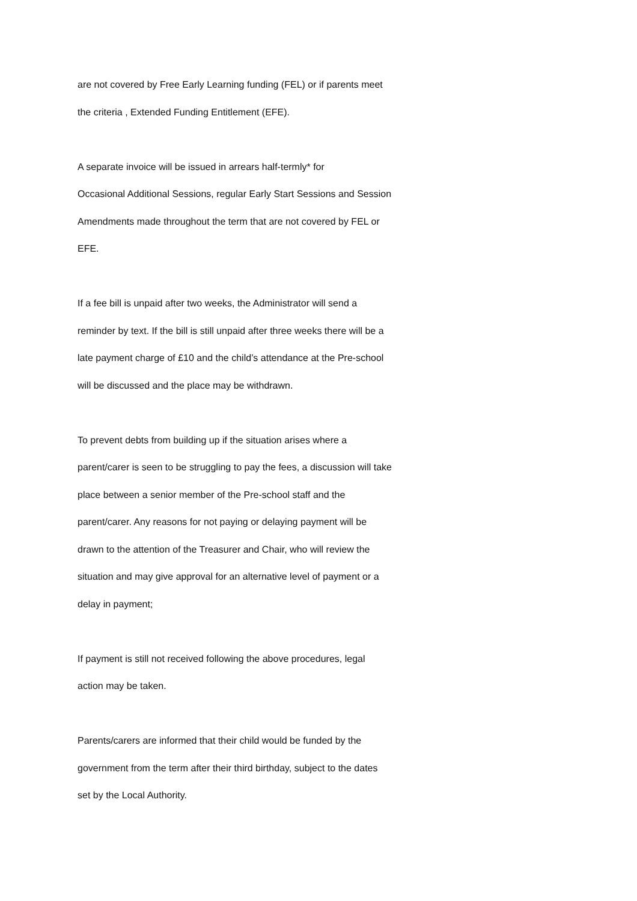are not covered by Free Early Learning funding (FEL) or if parents meet
the criteria , Extended Funding Entitlement (EFE).
A separate invoice will be issued in arrears half-termly* for
Occasional Additional Sessions, regular Early Start Sessions and Session
Amendments made throughout the term that are not covered by FEL or
EFE.
If a fee bill is unpaid after two weeks, the Administrator will send a
reminder by text. If the bill is still unpaid after three weeks there will be a
late payment charge of £10 and the child’s attendance at the Pre-school
will be discussed and the place may be withdrawn.
To prevent debts from building up if the situation arises where a
parent/carer is seen to be struggling to pay the fees, a discussion will take
place between a senior member of the Pre-school staff and the
parent/carer. Any reasons for not paying or delaying payment will be
drawn to the attention of the Treasurer and Chair, who will review the
situation and may give approval for an alternative level of payment or a
delay in payment;
If payment is still not received following the above procedures, legal
action may be taken.
Parents/carers are informed that their child would be funded by the
government from the term after their third birthday, subject to the dates
set by the Local Authority.